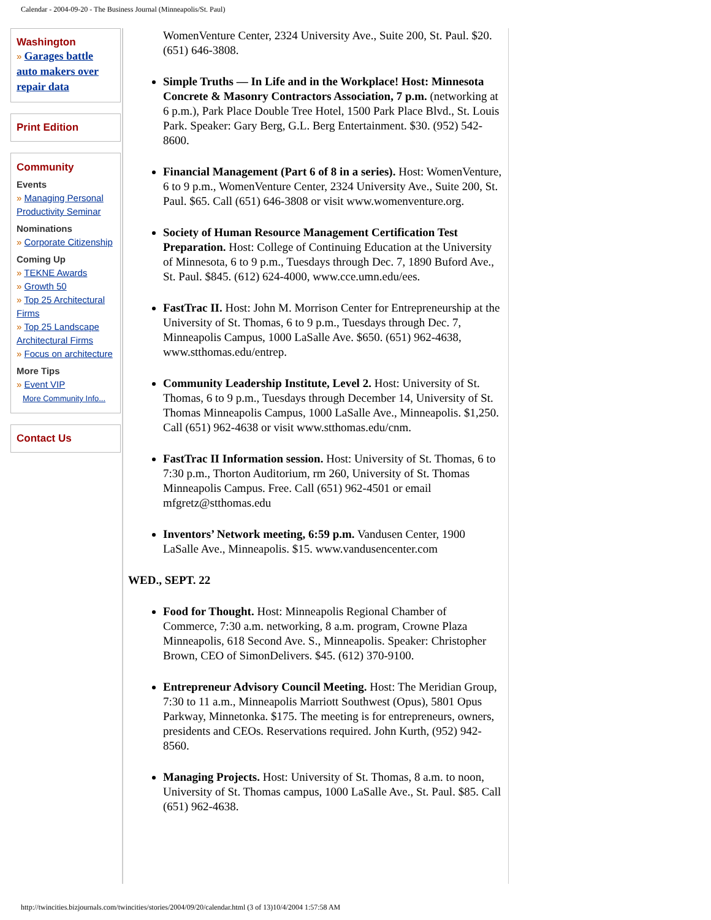Calendar - 2004-09-20 - The Business Journal (Minneapolis/St. Paul)
Washington
» Garages battle auto makers over repair data
Print Edition
Community
Events
» Managing Personal Productivity Seminar
Nominations
» Corporate Citizenship
Coming Up
» TEKNE Awards
» Growth 50
» Top 25 Architectural Firms
» Top 25 Landscape Architectural Firms
» Focus on architecture
More Tips
» Event VIP
More Community Info...
Contact Us
WomenVenture Center, 2324 University Ave., Suite 200, St. Paul. $20. (651) 646-3808.
Simple Truths — In Life and in the Workplace! Host: Minnesota Concrete & Masonry Contractors Association, 7 p.m. (networking at 6 p.m.), Park Place Double Tree Hotel, 1500 Park Place Blvd., St. Louis Park. Speaker: Gary Berg, G.L. Berg Entertainment. $30. (952) 542-8600.
Financial Management (Part 6 of 8 in a series). Host: WomenVenture, 6 to 9 p.m., WomenVenture Center, 2324 University Ave., Suite 200, St. Paul. $65. Call (651) 646-3808 or visit www.womenventure.org.
Society of Human Resource Management Certification Test Preparation. Host: College of Continuing Education at the University of Minnesota, 6 to 9 p.m., Tuesdays through Dec. 7, 1890 Buford Ave., St. Paul. $845. (612) 624-4000, www.cce.umn.edu/ees.
FastTrac II. Host: John M. Morrison Center for Entrepreneurship at the University of St. Thomas, 6 to 9 p.m., Tuesdays through Dec. 7, Minneapolis Campus, 1000 LaSalle Ave. $650. (651) 962-4638, www.stthomas.edu/entrep.
Community Leadership Institute, Level 2. Host: University of St. Thomas, 6 to 9 p.m., Tuesdays through December 14, University of St. Thomas Minneapolis Campus, 1000 LaSalle Ave., Minneapolis. $1,250. Call (651) 962-4638 or visit www.stthomas.edu/cnm.
FastTrac II Information session. Host: University of St. Thomas, 6 to 7:30 p.m., Thorton Auditorium, rm 260, University of St. Thomas Minneapolis Campus. Free. Call (651) 962-4501 or email mfgretz@stthomas.edu
Inventors’ Network meeting, 6:59 p.m. Vandusen Center, 1900 LaSalle Ave., Minneapolis. $15. www.vandusencenter.com
WED., SEPT. 22
Food for Thought. Host: Minneapolis Regional Chamber of Commerce, 7:30 a.m. networking, 8 a.m. program, Crowne Plaza Minneapolis, 618 Second Ave. S., Minneapolis. Speaker: Christopher Brown, CEO of SimonDelivers. $45. (612) 370-9100.
Entrepreneur Advisory Council Meeting. Host: The Meridian Group, 7:30 to 11 a.m., Minneapolis Marriott Southwest (Opus), 5801 Opus Parkway, Minnetonka. $175. The meeting is for entrepreneurs, owners, presidents and CEOs. Reservations required. John Kurth, (952) 942-8560.
Managing Projects. Host: University of St. Thomas, 8 a.m. to noon, University of St. Thomas campus, 1000 LaSalle Ave., St. Paul. $85. Call (651) 962-4638.
http://twincities.bizjournals.com/twincities/stories/2004/09/20/calendar.html (3 of 13)10/4/2004 1:57:58 AM